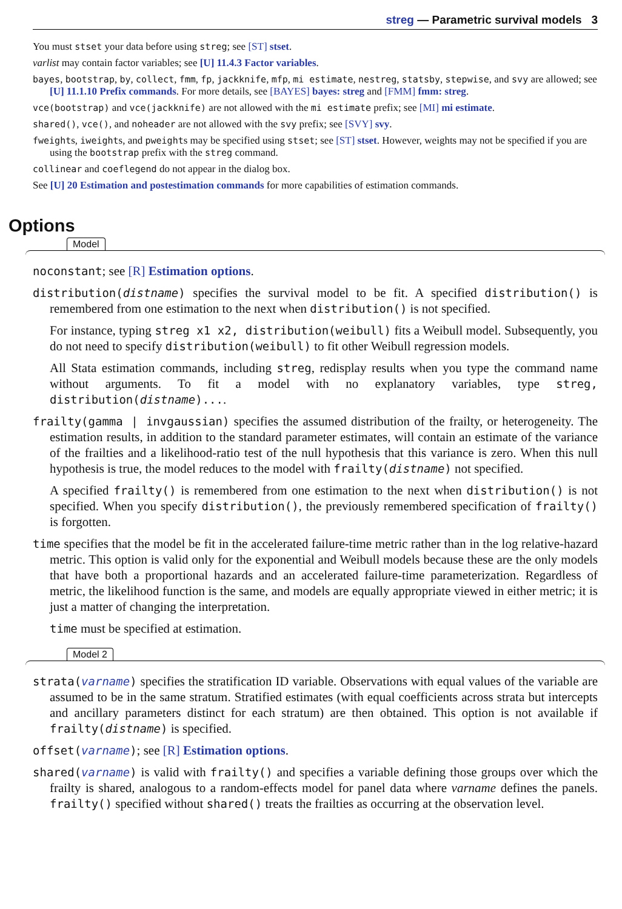streg — Parametric survival models 3
You must stset your data before using streg; see [ST] stset.
varlist may contain factor variables; see [U] 11.4.3 Factor variables.
bayes, bootstrap, by, collect, fmm, fp, jackknife, mfp, mi estimate, nestreg, statsby, stepwise, and svy are allowed; see [U] 11.1.10 Prefix commands. For more details, see [BAYES] bayes: streg and [FMM] fmm: streg.
vce(bootstrap) and vce(jackknife) are not allowed with the mi estimate prefix; see [MI] mi estimate.
shared(), vce(), and noheader are not allowed with the svy prefix; see [SVY] svy.
fweights, iweights, and pweights may be specified using stset; see [ST] stset. However, weights may not be specified if you are using the bootstrap prefix with the streg command.
collinear and coeflegend do not appear in the dialog box.
See [U] 20 Estimation and postestimation commands for more capabilities of estimation commands.
Options
Model
noconstant; see [R] Estimation options.
distribution(distname) specifies the survival model to be fit. A specified distribution() is remembered from one estimation to the next when distribution() is not specified.
For instance, typing streg x1 x2, distribution(weibull) fits a Weibull model. Subsequently, you do not need to specify distribution(weibull) to fit other Weibull regression models.
All Stata estimation commands, including streg, redisplay results when you type the command name without arguments. To fit a model with no explanatory variables, type streg, distribution(distname)....
frailty(gamma | invgaussian) specifies the assumed distribution of the frailty, or heterogeneity. The estimation results, in addition to the standard parameter estimates, will contain an estimate of the variance of the frailties and a likelihood-ratio test of the null hypothesis that this variance is zero. When this null hypothesis is true, the model reduces to the model with frailty(distname) not specified.
A specified frailty() is remembered from one estimation to the next when distribution() is not specified. When you specify distribution(), the previously remembered specification of frailty() is forgotten.
time specifies that the model be fit in the accelerated failure-time metric rather than in the log relative-hazard metric. This option is valid only for the exponential and Weibull models because these are the only models that have both a proportional hazards and an accelerated failure-time parameterization. Regardless of metric, the likelihood function is the same, and models are equally appropriate viewed in either metric; it is just a matter of changing the interpretation.
time must be specified at estimation.
Model 2
strata(varname) specifies the stratification ID variable. Observations with equal values of the variable are assumed to be in the same stratum. Stratified estimates (with equal coefficients across strata but intercepts and ancillary parameters distinct for each stratum) are then obtained. This option is not available if frailty(distname) is specified.
offset(varname); see [R] Estimation options.
shared(varname) is valid with frailty() and specifies a variable defining those groups over which the frailty is shared, analogous to a random-effects model for panel data where varname defines the panels. frailty() specified without shared() treats the frailties as occurring at the observation level.